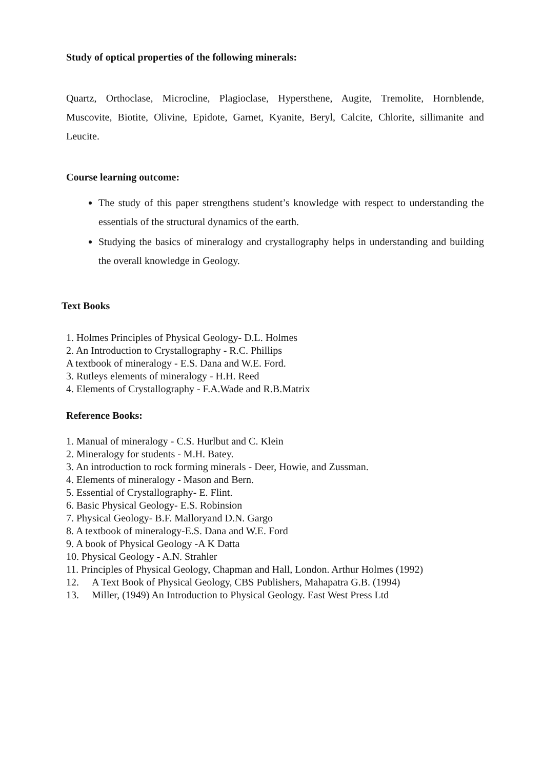Study of optical properties of the following minerals:
Quartz, Orthoclase, Microcline, Plagioclase, Hypersthene, Augite, Tremolite, Hornblende, Muscovite, Biotite, Olivine, Epidote, Garnet, Kyanite, Beryl, Calcite, Chlorite, sillimanite and Leucite.
Course learning outcome:
The study of this paper strengthens student’s knowledge with respect to understanding the essentials of the structural dynamics of the earth.
Studying the basics of mineralogy and crystallography helps in understanding and building the overall knowledge in Geology.
Text Books
1. Holmes Principles of Physical Geology- D.L. Holmes
2. An Introduction to Crystallography - R.C. Phillips
A textbook of mineralogy - E.S. Dana and W.E. Ford.
3. Rutleys elements of mineralogy - H.H. Reed
4. Elements of Crystallography - F.A.Wade and R.B.Matrix
Reference Books:
1. Manual of mineralogy - C.S. Hurlbut and C. Klein
2. Mineralogy for students - M.H. Batey.
3. An introduction to rock forming minerals - Deer, Howie, and Zussman.
4. Elements of mineralogy - Mason and Bern.
5. Essential of Crystallography- E. Flint.
6. Basic Physical Geology- E.S. Robinsion
7. Physical Geology- B.F. Malloryand D.N. Gargo
8. A textbook of mineralogy-E.S. Dana and W.E. Ford
9. A book of Physical Geology -A K Datta
10. Physical Geology - A.N. Strahler
11. Principles of Physical Geology, Chapman and Hall, London. Arthur Holmes (1992)
12. A Text Book of Physical Geology, CBS Publishers, Mahapatra G.B. (1994)
13. Miller, (1949) An Introduction to Physical Geology. East West Press Ltd